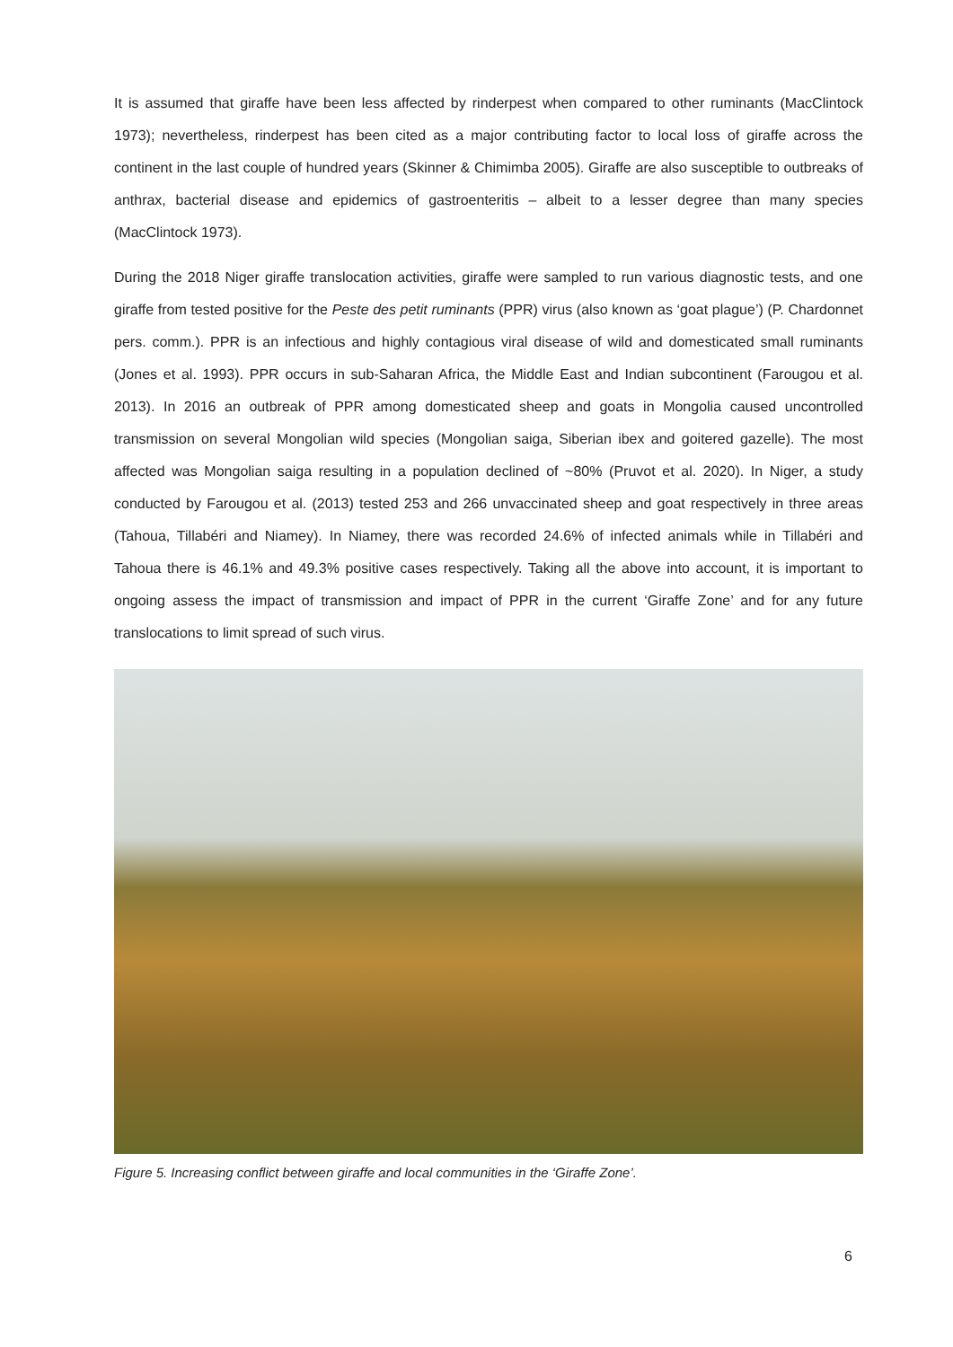It is assumed that giraffe have been less affected by rinderpest when compared to other ruminants (MacClintock 1973); nevertheless, rinderpest has been cited as a major contributing factor to local loss of giraffe across the continent in the last couple of hundred years (Skinner & Chimimba 2005). Giraffe are also susceptible to outbreaks of anthrax, bacterial disease and epidemics of gastroenteritis – albeit to a lesser degree than many species (MacClintock 1973).
During the 2018 Niger giraffe translocation activities, giraffe were sampled to run various diagnostic tests, and one giraffe from tested positive for the Peste des petit ruminants (PPR) virus (also known as ‘goat plague’) (P. Chardonnet pers. comm.). PPR is an infectious and highly contagious viral disease of wild and domesticated small ruminants (Jones et al. 1993). PPR occurs in sub-Saharan Africa, the Middle East and Indian subcontinent (Farougou et al. 2013). In 2016 an outbreak of PPR among domesticated sheep and goats in Mongolia caused uncontrolled transmission on several Mongolian wild species (Mongolian saiga, Siberian ibex and goitered gazelle). The most affected was Mongolian saiga resulting in a population declined of ~80% (Pruvot et al. 2020). In Niger, a study conducted by Farougou et al. (2013) tested 253 and 266 unvaccinated sheep and goat respectively in three areas (Tahoua, Tillabéri and Niamey). In Niamey, there was recorded 24.6% of infected animals while in Tillabéri and Tahoua there is 46.1% and 49.3% positive cases respectively. Taking all the above into account, it is important to ongoing assess the impact of transmission and impact of PPR in the current ‘Giraffe Zone’ and for any future translocations to limit spread of such virus.
Figure 5. Increasing conflict between giraffe and local communities in the ‘Giraffe Zone’.
6